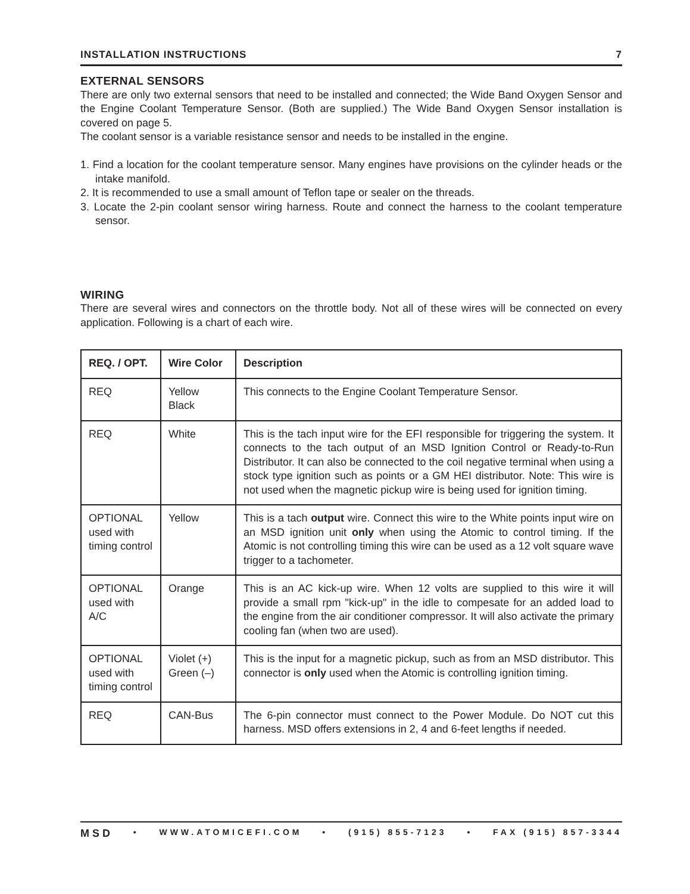INSTALLATION INSTRUCTIONS 7
EXTERNAL SENSORS
There are only two external sensors that need to be installed and connected; the Wide Band Oxygen Sensor and the Engine Coolant Temperature Sensor. (Both are supplied.) The Wide Band Oxygen Sensor installation is covered on page 5.
The coolant sensor is a variable resistance sensor and needs to be installed in the engine.
1. Find a location for the coolant temperature sensor. Many engines have provisions on the cylinder heads or the intake manifold.
2. It is recommended to use a small amount of Teflon tape or sealer on the threads.
3. Locate the 2-pin coolant sensor wiring harness. Route and connect the harness to the coolant temperature sensor.
WIRING
There are several wires and connectors on the throttle body. Not all of these wires will be connected on every application. Following is a chart of each wire.
| REQ. / OPT. | Wire Color | Description |
| --- | --- | --- |
| REQ | Yellow Black | This connects to the Engine Coolant Temperature Sensor. |
| REQ | White | This is the tach input wire for the EFI responsible for triggering the system. It connects to the tach output of an MSD Ignition Control or Ready-to-Run Distributor. It can also be connected to the coil negative terminal when using a stock type ignition such as points or a GM HEI distributor. Note: This wire is not used when the magnetic pickup wire is being used for ignition timing. |
| OPTIONAL used with timing control | Yellow | This is a tach output wire. Connect this wire to the White points input wire on an MSD ignition unit only when using the Atomic to control timing. If the Atomic is not controlling timing this wire can be used as a 12 volt square wave trigger to a tachometer. |
| OPTIONAL used with A/C | Orange | This is an AC kick-up wire. When 12 volts are supplied to this wire it will provide a small rpm "kick-up" in the idle to compesate for an added load to the engine from the air conditioner compressor. It will also activate the primary cooling fan (when two are used). |
| OPTIONAL used with timing control | Violet (+) Green (–) | This is the input for a magnetic pickup, such as from an MSD distributor. This connector is only used when the Atomic is controlling ignition timing. |
| REQ | CAN-Bus | The 6-pin connector must connect to the Power Module. Do NOT cut this harness. MSD offers extensions in 2, 4 and 6-feet lengths if needed. |
MSD • WWW.ATOMICEFI.COM • (915) 855-7123 • FAX (915) 857-3344